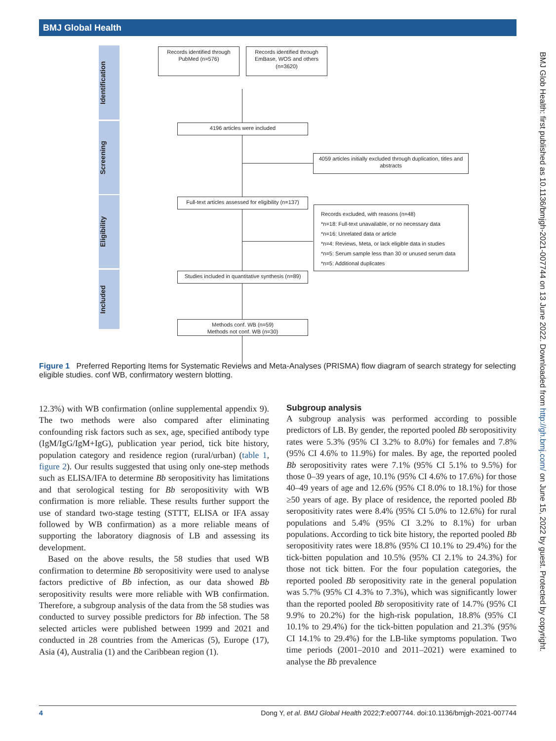BMJ Global Health
BMJ Glob Health: first published as 10.1136/bmjgh-2021-007744 on 13 June 2022. Downloaded from http://gh.bmj.com/ on June 15, 2022 by guest. Protected by copyright.
Identification
Screening
Eligibility
Included
Records identified through PubMed (n=576)
Records identified through EmBase, WOS and others (n=3620)
4196 articles were included
4059 articles initially excluded through duplication, titles and abstracts
Full-text articles assessed for eligibility (n=137)
Records excluded, with reasons (n=48)
*n=18: Full-text unavailable, or no necessary data
*n=16: Unrelated data or article
*n=4: Reviews, Meta, or lack eligible data in studies
*n=5: Serum sample less than 30 or unused serum data
*n=5: Additional duplicates
Studies included in quantitative synthesis (n=89)
Methods conf. WB (n=59)
Methods not conf. WB (n=30)
Figure 1 Preferred Reporting Items for Systematic Reviews and Meta-Analyses (PRISMA) flow diagram of search strategy for selecting eligible studies. conf WB, confirmatory western blotting.
12.3%) with WB confirmation (online supplemental appendix 9). The two methods were also compared after eliminating confounding risk factors such as sex, age, specified antibody type (IgM/IgG/IgM+IgG), publication year period, tick bite history, population category and residence region (rural/urban) (table 1, figure 2). Our results suggested that using only one-step methods such as ELISA/IFA to determine Bb seropositivity has limitations and that serological testing for Bb seropositivity with WB confirmation is more reliable. These results further support the use of standard two-stage testing (STTT, ELISA or IFA assay followed by WB confirmation) as a more reliable means of supporting the laboratory diagnosis of LB and assessing its development.
Based on the above results, the 58 studies that used WB confirmation to determine Bb seropositivity were used to analyse factors predictive of Bb infection, as our data showed Bb seropositivity results were more reliable with WB confirmation. Therefore, a subgroup analysis of the data from the 58 studies was conducted to survey possible predictors for Bb infection. The 58 selected articles were published between 1999 and 2021 and conducted in 28 countries from the Americas (5), Europe (17), Asia (4), Australia (1) and the Caribbean region (1).
Subgroup analysis
A subgroup analysis was performed according to possible predictors of LB. By gender, the reported pooled Bb seropositivity rates were 5.3% (95% CI 3.2% to 8.0%) for females and 7.8% (95% CI 4.6% to 11.9%) for males. By age, the reported pooled Bb seropositivity rates were 7.1% (95% CI 5.1% to 9.5%) for those 0–39 years of age, 10.1% (95% CI 4.6% to 17.6%) for those 40–49 years of age and 12.6% (95% CI 8.0% to 18.1%) for those ≥50 years of age. By place of residence, the reported pooled Bb seropositivity rates were 8.4% (95% CI 5.0% to 12.6%) for rural populations and 5.4% (95% CI 3.2% to 8.1%) for urban populations. According to tick bite history, the reported pooled Bb seropositivity rates were 18.8% (95% CI 10.1% to 29.4%) for the tick-bitten population and 10.5% (95% CI 2.1% to 24.3%) for those not tick bitten. For the four population categories, the reported pooled Bb seropositivity rate in the general population was 5.7% (95% CI 4.3% to 7.3%), which was significantly lower than the reported pooled Bb seropositivity rate of 14.7% (95% CI 9.9% to 20.2%) for the high-risk population, 18.8% (95% CI 10.1% to 29.4%) for the tick-bitten population and 21.3% (95% CI 14.1% to 29.4%) for the LB-like symptoms population. Two time periods (2001–2010 and 2011–2021) were examined to analyse the Bb prevalence
4 Dong Y, et al. BMJ Global Health 2022;7:e007744. doi:10.1136/bmjgh-2021-007744